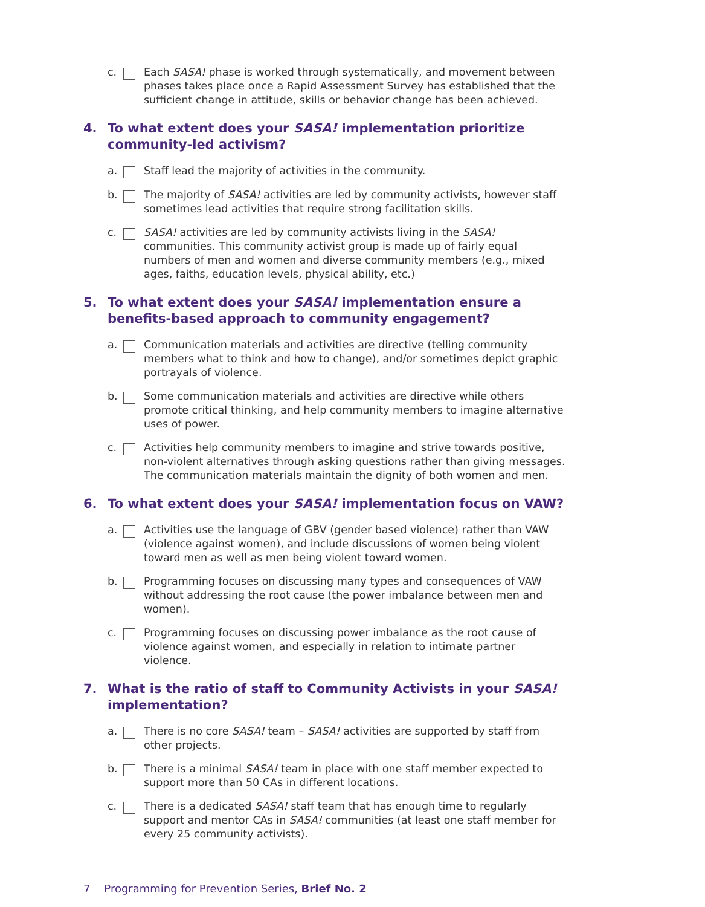c. Each SASA! phase is worked through systematically, and movement between phases takes place once a Rapid Assessment Survey has established that the sufficient change in attitude, skills or behavior change has been achieved.
4. To what extent does your SASA! implementation prioritize community-led activism?
a. Staff lead the majority of activities in the community.
b. The majority of SASA! activities are led by community activists, however staff sometimes lead activities that require strong facilitation skills.
c. SASA! activities are led by community activists living in the SASA! communities. This community activist group is made up of fairly equal numbers of men and women and diverse community members (e.g., mixed ages, faiths, education levels, physical ability, etc.)
5. To what extent does your SASA! implementation ensure a benefits-based approach to community engagement?
a. Communication materials and activities are directive (telling community members what to think and how to change), and/or sometimes depict graphic portrayals of violence.
b. Some communication materials and activities are directive while others promote critical thinking, and help community members to imagine alternative uses of power.
c. Activities help community members to imagine and strive towards positive, non-violent alternatives through asking questions rather than giving messages. The communication materials maintain the dignity of both women and men.
6. To what extent does your SASA! implementation focus on VAW?
a. Activities use the language of GBV (gender based violence) rather than VAW (violence against women), and include discussions of women being violent toward men as well as men being violent toward women.
b. Programming focuses on discussing many types and consequences of VAW without addressing the root cause (the power imbalance between men and women).
c. Programming focuses on discussing power imbalance as the root cause of violence against women, and especially in relation to intimate partner violence.
7. What is the ratio of staff to Community Activists in your SASA! implementation?
a. There is no core SASA! team – SASA! activities are supported by staff from other projects.
b. There is a minimal SASA! team in place with one staff member expected to support more than 50 CAs in different locations.
c. There is a dedicated SASA! staff team that has enough time to regularly support and mentor CAs in SASA! communities (at least one staff member for every 25 community activists).
7 Programming for Prevention Series, Brief No. 2